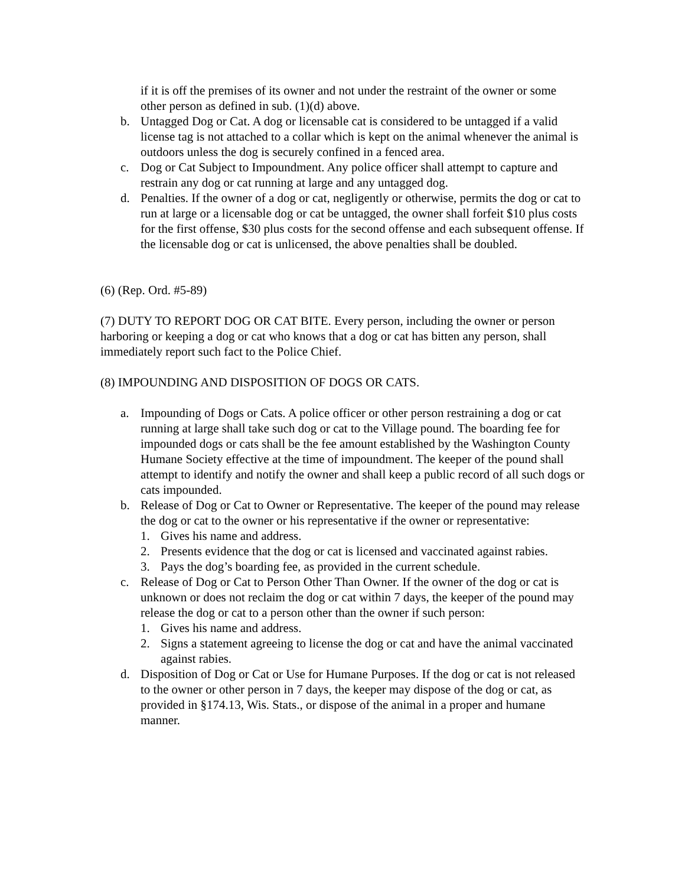if it is off the premises of its owner and not under the restraint of the owner or some other person as defined in sub. (1)(d) above.
b. Untagged Dog or Cat. A dog or licensable cat is considered to be untagged if a valid license tag is not attached to a collar which is kept on the animal whenever the animal is outdoors unless the dog is securely confined in a fenced area.
c. Dog or Cat Subject to Impoundment. Any police officer shall attempt to capture and restrain any dog or cat running at large and any untagged dog.
d. Penalties. If the owner of a dog or cat, negligently or otherwise, permits the dog or cat to run at large or a licensable dog or cat be untagged, the owner shall forfeit $10 plus costs for the first offense, $30 plus costs for the second offense and each subsequent offense. If the licensable dog or cat is unlicensed, the above penalties shall be doubled.
(6) (Rep. Ord. #5-89)
(7) DUTY TO REPORT DOG OR CAT BITE. Every person, including the owner or person harboring or keeping a dog or cat who knows that a dog or cat has bitten any person, shall immediately report such fact to the Police Chief.
(8) IMPOUNDING AND DISPOSITION OF DOGS OR CATS.
a. Impounding of Dogs or Cats. A police officer or other person restraining a dog or cat running at large shall take such dog or cat to the Village pound. The boarding fee for impounded dogs or cats shall be the fee amount established by the Washington County Humane Society effective at the time of impoundment. The keeper of the pound shall attempt to identify and notify the owner and shall keep a public record of all such dogs or cats impounded.
b. Release of Dog or Cat to Owner or Representative. The keeper of the pound may release the dog or cat to the owner or his representative if the owner or representative:
1. Gives his name and address.
2. Presents evidence that the dog or cat is licensed and vaccinated against rabies.
3. Pays the dog’s boarding fee, as provided in the current schedule.
c. Release of Dog or Cat to Person Other Than Owner. If the owner of the dog or cat is unknown or does not reclaim the dog or cat within 7 days, the keeper of the pound may release the dog or cat to a person other than the owner if such person:
1. Gives his name and address.
2. Signs a statement agreeing to license the dog or cat and have the animal vaccinated against rabies.
d. Disposition of Dog or Cat or Use for Humane Purposes. If the dog or cat is not released to the owner or other person in 7 days, the keeper may dispose of the dog or cat, as provided in §174.13, Wis. Stats., or dispose of the animal in a proper and humane manner.